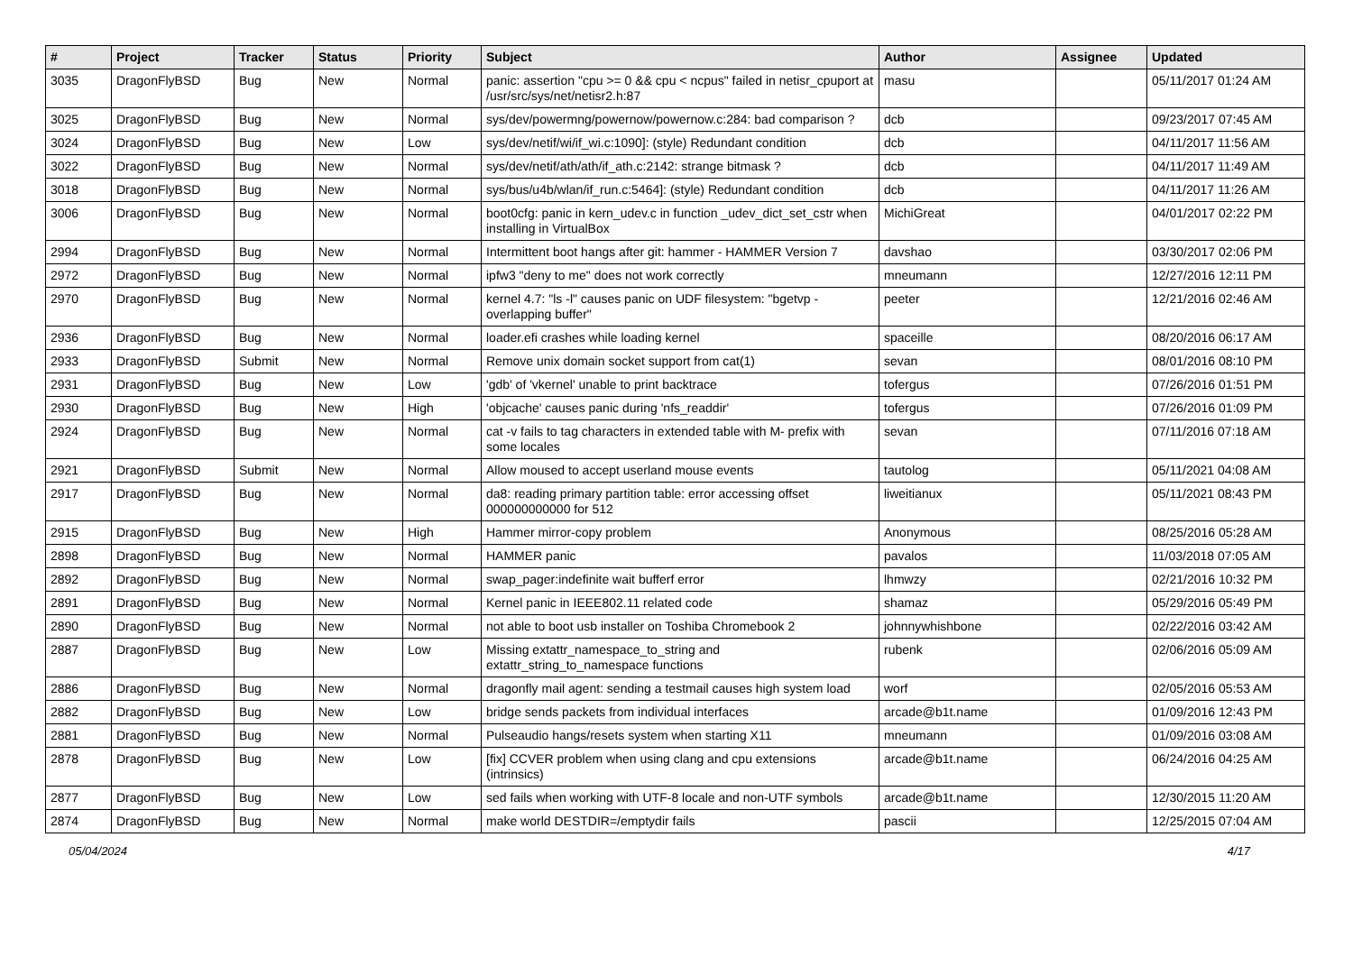| # | Project | Tracker | Status | Priority | Subject | Author | Assignee | Updated |
| --- | --- | --- | --- | --- | --- | --- | --- | --- |
| 3035 | DragonFlyBSD | Bug | New | Normal | panic: assertion "cpu >= 0 && cpu < ncpus" failed in netisr_cpuport at /usr/src/sys/net/netisr2.h:87 | masu | | 05/11/2017 01:24 AM |
| 3025 | DragonFlyBSD | Bug | New | Normal | sys/dev/powermng/powernow/powernow.c:284: bad comparison ? | dcb | | 09/23/2017 07:45 AM |
| 3024 | DragonFlyBSD | Bug | New | Low | sys/dev/netif/wi/if_wi.c:1090]: (style) Redundant condition | dcb | | 04/11/2017 11:56 AM |
| 3022 | DragonFlyBSD | Bug | New | Normal | sys/dev/netif/ath/ath/if_ath.c:2142: strange bitmask ? | dcb | | 04/11/2017 11:49 AM |
| 3018 | DragonFlyBSD | Bug | New | Normal | sys/bus/u4b/wlan/if_run.c:5464]: (style) Redundant condition | dcb | | 04/11/2017 11:26 AM |
| 3006 | DragonFlyBSD | Bug | New | Normal | boot0cfg: panic in kern_udev.c in function _udev_dict_set_cstr when installing in VirtualBox | MichiGreat | | 04/01/2017 02:22 PM |
| 2994 | DragonFlyBSD | Bug | New | Normal | Intermittent boot hangs after git: hammer - HAMMER Version 7 | davshao | | 03/30/2017 02:06 PM |
| 2972 | DragonFlyBSD | Bug | New | Normal | ipfw3 "deny to me" does not work correctly | mneumann | | 12/27/2016 12:11 PM |
| 2970 | DragonFlyBSD | Bug | New | Normal | kernel 4.7: "ls -l" causes panic on UDF filesystem: "bgetvp - overlapping buffer" | peeter | | 12/21/2016 02:46 AM |
| 2936 | DragonFlyBSD | Bug | New | Normal | loader.efi crashes while loading kernel | spaceille | | 08/20/2016 06:17 AM |
| 2933 | DragonFlyBSD | Submit | New | Normal | Remove unix domain socket support from cat(1) | sevan | | 08/01/2016 08:10 PM |
| 2931 | DragonFlyBSD | Bug | New | Low | 'gdb' of 'vkernel' unable to print backtrace | tofergus | | 07/26/2016 01:51 PM |
| 2930 | DragonFlyBSD | Bug | New | High | 'objcache' causes panic during 'nfs_readdir' | tofergus | | 07/26/2016 01:09 PM |
| 2924 | DragonFlyBSD | Bug | New | Normal | cat -v fails to tag characters in extended table with M- prefix with some locales | sevan | | 07/11/2016 07:18 AM |
| 2921 | DragonFlyBSD | Submit | New | Normal | Allow moused to accept userland mouse events | tautolog | | 05/11/2021 04:08 AM |
| 2917 | DragonFlyBSD | Bug | New | Normal | da8: reading primary partition table: error accessing offset 000000000000 for 512 | liweitianux | | 05/11/2021 08:43 PM |
| 2915 | DragonFlyBSD | Bug | New | High | Hammer mirror-copy problem | Anonymous | | 08/25/2016 05:28 AM |
| 2898 | DragonFlyBSD | Bug | New | Normal | HAMMER panic | pavalos | | 11/03/2018 07:05 AM |
| 2892 | DragonFlyBSD | Bug | New | Normal | swap_pager:indefinite wait bufferf error | lhmwzy | | 02/21/2016 10:32 PM |
| 2891 | DragonFlyBSD | Bug | New | Normal | Kernel panic in IEEE802.11 related code | shamaz | | 05/29/2016 05:49 PM |
| 2890 | DragonFlyBSD | Bug | New | Normal | not able to boot usb installer on Toshiba Chromebook 2 | johnnywhishbone | | 02/22/2016 03:42 AM |
| 2887 | DragonFlyBSD | Bug | New | Low | Missing extattr_namespace_to_string and extattr_string_to_namespace functions | rubenk | | 02/06/2016 05:09 AM |
| 2886 | DragonFlyBSD | Bug | New | Normal | dragonfly mail agent: sending a testmail causes high system load | worf | | 02/05/2016 05:53 AM |
| 2882 | DragonFlyBSD | Bug | New | Low | bridge sends packets from individual interfaces | arcade@b1t.name | | 01/09/2016 12:43 PM |
| 2881 | DragonFlyBSD | Bug | New | Normal | Pulseaudio hangs/resets system when starting X11 | mneumann | | 01/09/2016 03:08 AM |
| 2878 | DragonFlyBSD | Bug | New | Low | [fix] CCVER problem when using clang and cpu extensions (intrinsics) | arcade@b1t.name | | 06/24/2016 04:25 AM |
| 2877 | DragonFlyBSD | Bug | New | Low | sed fails when working with UTF-8 locale and non-UTF symbols | arcade@b1t.name | | 12/30/2015 11:20 AM |
| 2874 | DragonFlyBSD | Bug | New | Normal | make world DESTDIR=/emptydir fails | pascii | | 12/25/2015 07:04 AM |
05/04/2024 4/17